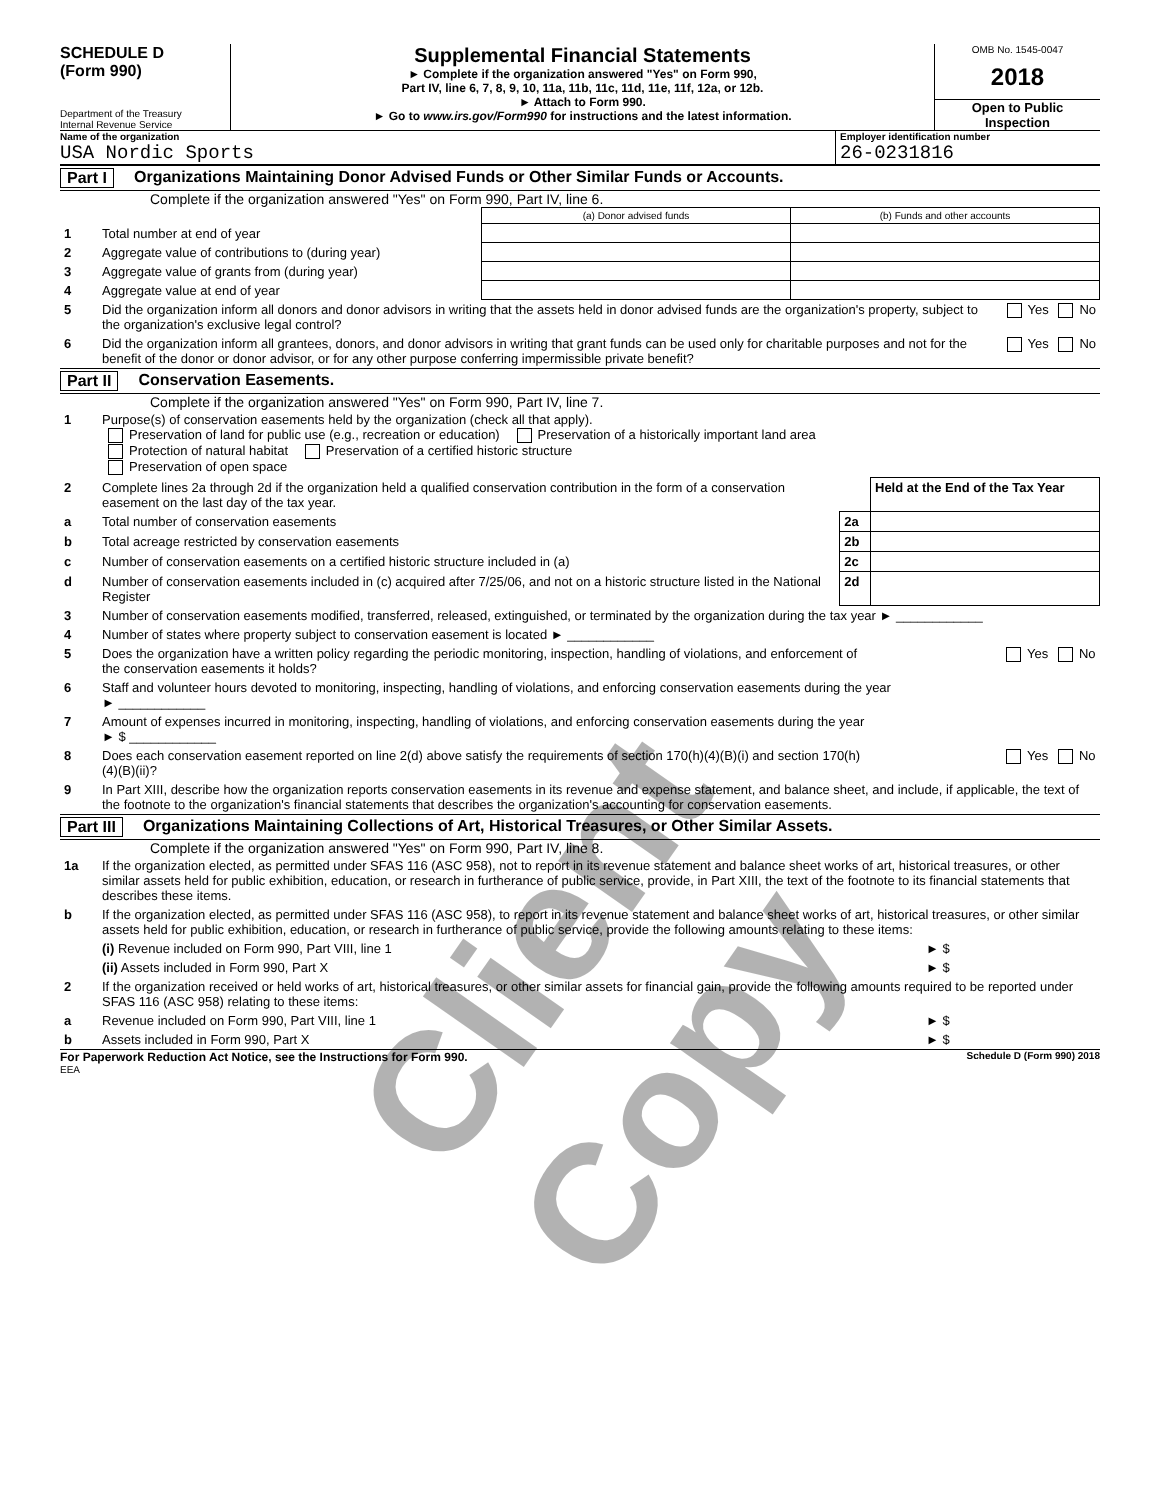SCHEDULE D
(Form 990)
Department of the Treasury
Internal Revenue Service
Supplemental Financial Statements
► Complete if the organization answered "Yes" on Form 990,
Part IV, line 6, 7, 8, 9, 10, 11a, 11b, 11c, 11d, 11e, 11f, 12a, or 12b.
► Attach to Form 990.
► Go to www.irs.gov/Form990 for instructions and the latest information.
OMB No. 1545-0047
2018
Open to Public
Inspection
Name of the organization
USA Nordic Sports
Employer identification number
26-0231816
Part I Organizations Maintaining Donor Advised Funds or Other Similar Funds or Accounts.
Complete if the organization answered "Yes" on Form 990, Part IV, line 6.
| | | (a) Donor advised funds | (b) Funds and other accounts |
| 1 | Total number at end of year | | |
| 2 | Aggregate value of contributions to (during year) | | |
| 3 | Aggregate value of grants from (during year) | | |
| 4 | Aggregate value at end of year | | |
| 5 | Did the organization inform all donors and donor advisors in writing that the assets held in donor advised funds are the organization's property, subject to the organization's exclusive legal control? | Yes No |
| 6 | Did the organization inform all grantees, donors, and donor advisors in writing that grant funds can be used only for charitable purposes and not for the benefit of the donor or donor advisor, or for any other purpose conferring impermissible private benefit? | Yes No |
Part II Conservation Easements.
Complete if the organization answered "Yes" on Form 990, Part IV, line 7.
| 1 | Purpose(s) of conservation easements held by the organization (check all that apply). Preservation of land for public use (e.g., recreation or education) Preservation of a historically important land area Protection of natural habitat Preservation of a certified historic structure Preservation of open space | | |
| 2 | Complete lines 2a through 2d if the organization held a qualified conservation contribution in the form of a conservation easement on the last day of the tax year. | | Held at the End of the Tax Year |
| a | Total number of conservation easements | 2a | |
| b | Total acreage restricted by conservation easements | 2b | |
| c | Number of conservation easements on a certified historic structure included in (a) | 2c | |
| d | Number of conservation easements included in (c) acquired after 7/25/06, and not on a historic structure listed in the National Register | 2d | |
| 3 | Number of conservation easements modified, transferred, released, extinguished, or terminated by the organization during the tax year ► ____________ | | |
| 4 | Number of states where property subject to conservation easement is located ► ____________ | | |
| 5 | Does the organization have a written policy regarding the periodic monitoring, inspection, handling of violations, and enforcement of the conservation easements it holds? | | Yes No |
| 6 | Staff and volunteer hours devoted to monitoring, inspecting, handling of violations, and enforcing conservation easements during the year ► ____________ | | |
| 7 | Amount of expenses incurred in monitoring, inspecting, handling of violations, and enforcing conservation easements during the year ► $ ____________ | | |
| 8 | Does each conservation easement reported on line 2(d) above satisfy the requirements of section 170(h)(4)(B)(i) and section 170(h)(4)(B)(ii)? | | Yes No |
| 9 | In Part XIII, describe how the organization reports conservation easements in its revenue and expense statement, and balance sheet, and include, if applicable, the text of the footnote to the organization's financial statements that describes the organization's accounting for conservation easements. | | |
Part III Organizations Maintaining Collections of Art, Historical Treasures, or Other Similar Assets.
Complete if the organization answered "Yes" on Form 990, Part IV, line 8.
| 1a | If the organization elected, as permitted under SFAS 116 (ASC 958), not to report in its revenue statement and balance sheet works of art, historical treasures, or other similar assets held for public exhibition, education, or research in furtherance of public service, provide, in Part XIII, the text of the footnote to its financial statements that describes these items. | |
| b | If the organization elected, as permitted under SFAS 116 (ASC 958), to report in its revenue statement and balance sheet works of art, historical treasures, or other similar assets held for public exhibition, education, or research in furtherance of public service, provide the following amounts relating to these items: | |
| | (i) Revenue included on Form 990, Part VIII, line 1 | ► $ |
| | (ii) Assets included in Form 990, Part X | ► $ |
| 2 | If the organization received or held works of art, historical treasures, or other similar assets for financial gain, provide the following amounts required to be reported under SFAS 116 (ASC 958) relating to these items: | |
| a | Revenue included on Form 990, Part VIII, line 1 | ► $ |
| b | Assets included in Form 990, Part X | ► $ |
For Paperwork Reduction Act Notice, see the Instructions for Form 990. Schedule D (Form 990) 2018
EEA
Client Copy